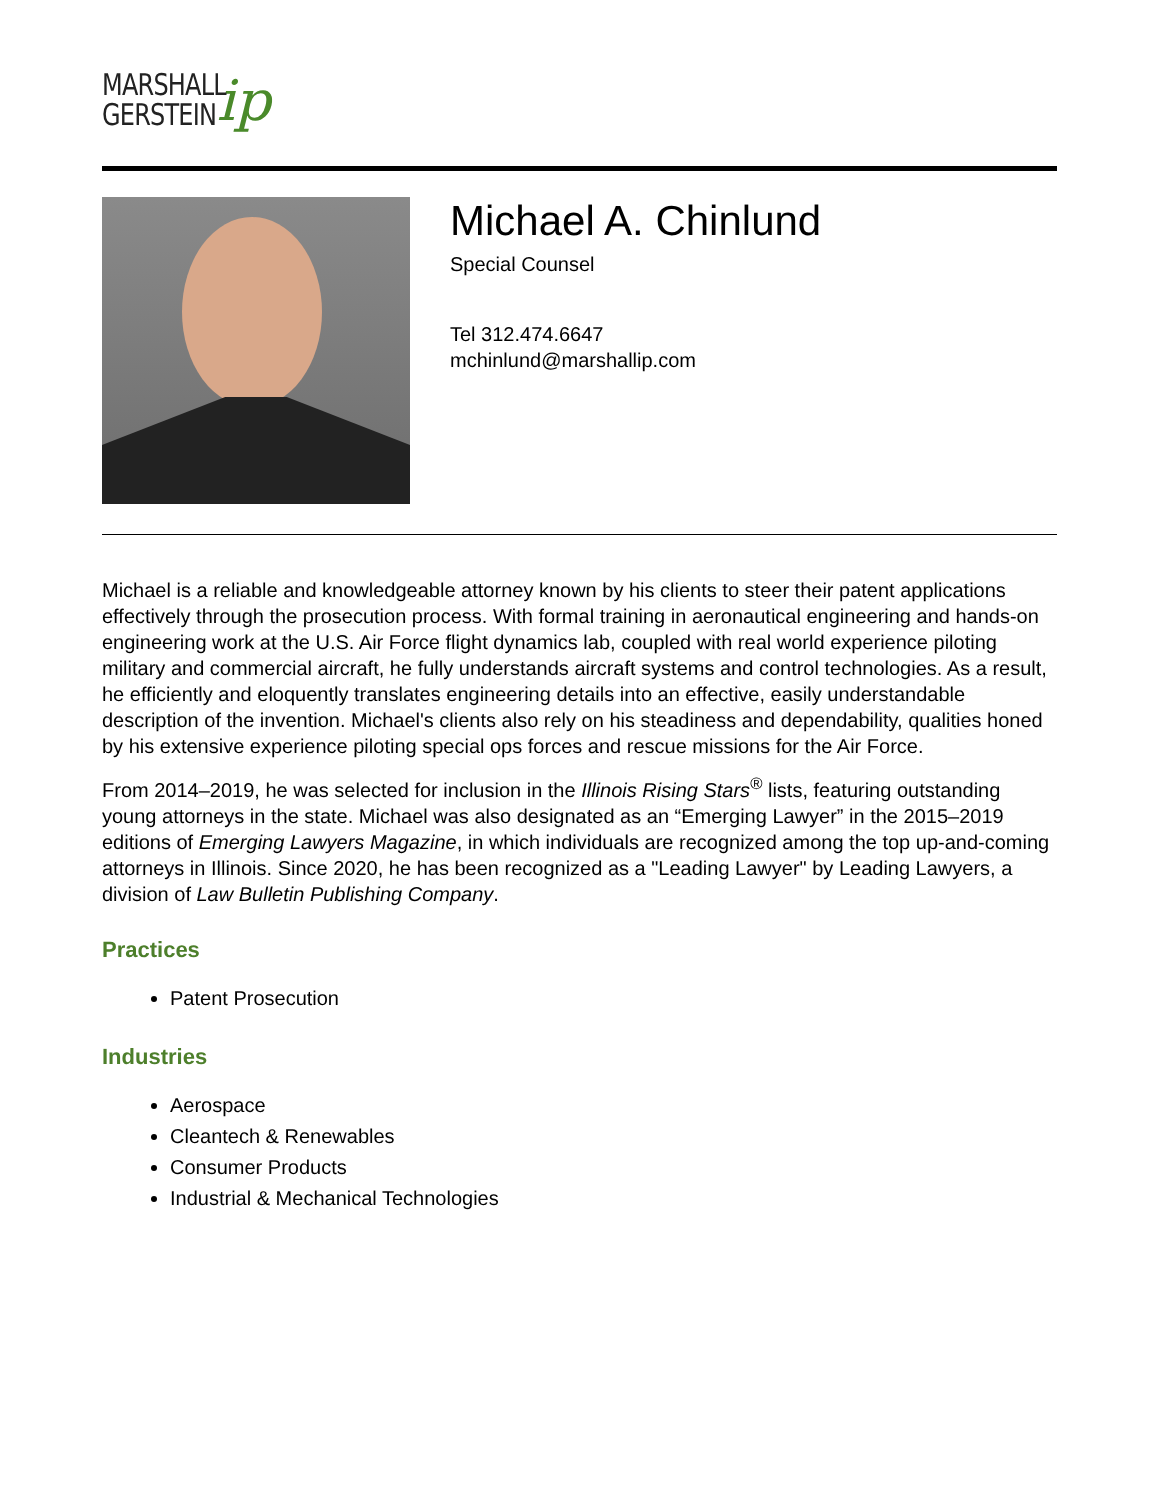MARSHALL
GERSTEIN
ip
Michael A. Chinlund
Special Counsel
Tel 312.474.6647
mchinlund@marshallip.com
Michael is a reliable and knowledgeable attorney known by his clients to steer their patent applications effectively through the prosecution process. With formal training in aeronautical engineering and hands-on engineering work at the U.S. Air Force flight dynamics lab, coupled with real world experience piloting military and commercial aircraft, he fully understands aircraft systems and control technologies. As a result, he efficiently and eloquently translates engineering details into an effective, easily understandable description of the invention. Michael's clients also rely on his steadiness and dependability, qualities honed by his extensive experience piloting special ops forces and rescue missions for the Air Force.
From 2014–2019, he was selected for inclusion in the Illinois Rising Stars<sup>®</sup> lists, featuring outstanding young attorneys in the state. Michael was also designated as an “Emerging Lawyer” in the 2015–2019 editions of Emerging Lawyers Magazine, in which individuals are recognized among the top up-and-coming attorneys in Illinois. Since 2020, he has been recognized as a "Leading Lawyer" by Leading Lawyers, a division of Law Bulletin Publishing Company.
Practices
Patent Prosecution
Industries
Aerospace
Cleantech & Renewables
Consumer Products
Industrial & Mechanical Technologies